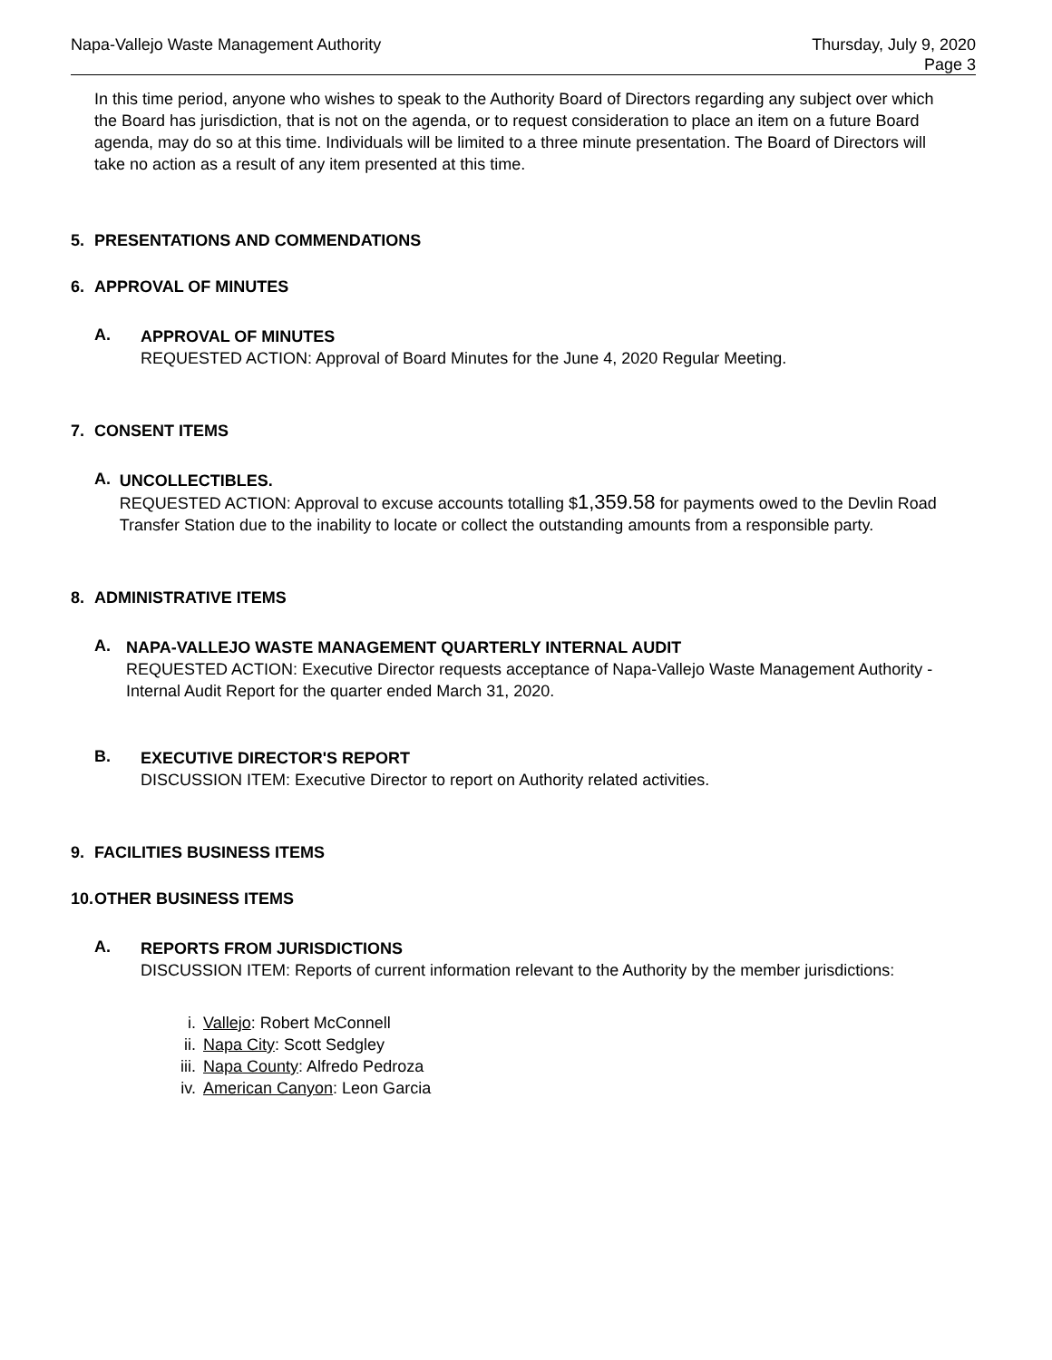Napa-Vallejo Waste Management Authority
Thursday, July 9, 2020
Page 3
In this time period, anyone who wishes to speak to the Authority Board of Directors regarding any subject over which the Board has jurisdiction, that is not on the agenda, or to request consideration to place an item on a future Board agenda, may do so at this time. Individuals will be limited to a three minute presentation. The Board of Directors will take no action as a result of any item presented at this time.
5. PRESENTATIONS AND COMMENDATIONS
6. APPROVAL OF MINUTES
A.
APPROVAL OF MINUTES
REQUESTED ACTION: Approval of Board Minutes for the June 4, 2020 Regular Meeting.
7. CONSENT ITEMS
A.
UNCOLLECTIBLES.
REQUESTED ACTION: Approval to excuse accounts totalling $1,359.58 for payments owed to the Devlin Road Transfer Station due to the inability to locate or collect the outstanding amounts from a responsible party.
8. ADMINISTRATIVE ITEMS
A.
NAPA-VALLEJO WASTE MANAGEMENT QUARTERLY INTERNAL AUDIT
REQUESTED ACTION: Executive Director requests acceptance of Napa-Vallejo Waste Management Authority - Internal Audit Report for the quarter ended March 31, 2020.
B.
EXECUTIVE DIRECTOR'S REPORT
DISCUSSION ITEM: Executive Director to report on Authority related activities.
9. FACILITIES BUSINESS ITEMS
10. OTHER BUSINESS ITEMS
A.
REPORTS FROM JURISDICTIONS
DISCUSSION ITEM: Reports of current information relevant to the Authority by the member jurisdictions:
i. Vallejo: Robert McConnell
ii. Napa City: Scott Sedgley
iii. Napa County: Alfredo Pedroza
iv. American Canyon: Leon Garcia